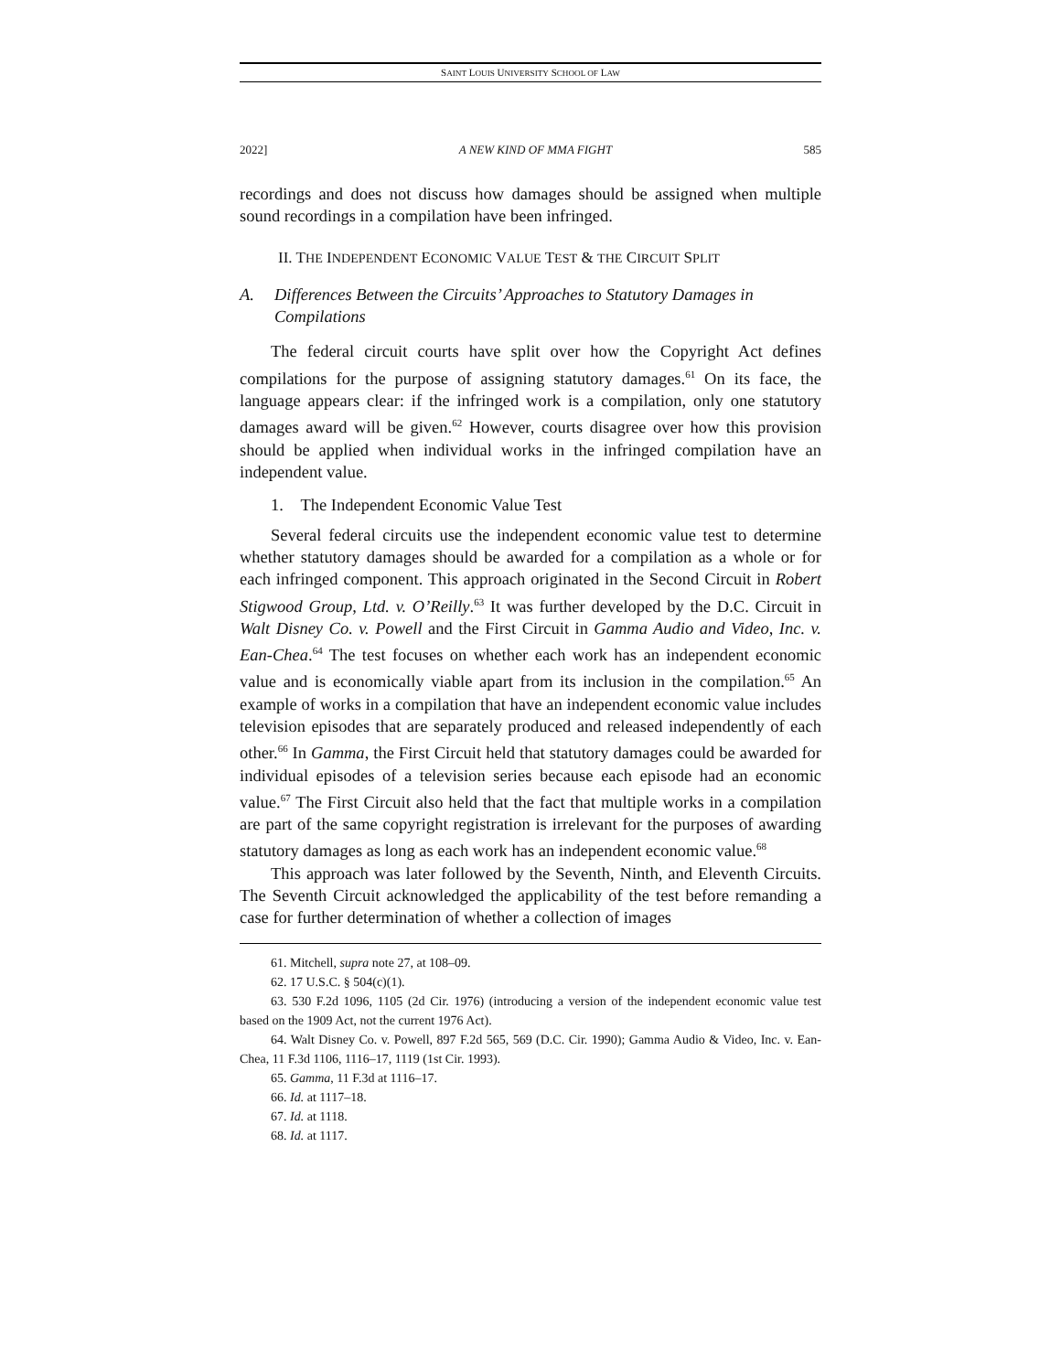SAINT LOUIS UNIVERSITY SCHOOL OF LAW
2022] A NEW KIND OF MMA FIGHT 585
recordings and does not discuss how damages should be assigned when multiple sound recordings in a compilation have been infringed.
II. THE INDEPENDENT ECONOMIC VALUE TEST & THE CIRCUIT SPLIT
A. Differences Between the Circuits’ Approaches to Statutory Damages in Compilations
The federal circuit courts have split over how the Copyright Act defines compilations for the purpose of assigning statutory damages.<sup>61</sup> On its face, the language appears clear: if the infringed work is a compilation, only one statutory damages award will be given.<sup>62</sup> However, courts disagree over how this provision should be applied when individual works in the infringed compilation have an independent value.
1. The Independent Economic Value Test
Several federal circuits use the independent economic value test to determine whether statutory damages should be awarded for a compilation as a whole or for each infringed component. This approach originated in the Second Circuit in Robert Stigwood Group, Ltd. v. O’Reilly.<sup>63</sup> It was further developed by the D.C. Circuit in Walt Disney Co. v. Powell and the First Circuit in Gamma Audio and Video, Inc. v. Ean-Chea.<sup>64</sup> The test focuses on whether each work has an independent economic value and is economically viable apart from its inclusion in the compilation.<sup>65</sup> An example of works in a compilation that have an independent economic value includes television episodes that are separately produced and released independently of each other.<sup>66</sup> In Gamma, the First Circuit held that statutory damages could be awarded for individual episodes of a television series because each episode had an economic value.<sup>67</sup> The First Circuit also held that the fact that multiple works in a compilation are part of the same copyright registration is irrelevant for the purposes of awarding statutory damages as long as each work has an independent economic value.<sup>68</sup>
This approach was later followed by the Seventh, Ninth, and Eleventh Circuits. The Seventh Circuit acknowledged the applicability of the test before remanding a case for further determination of whether a collection of images
61. Mitchell, supra note 27, at 108–09.
62. 17 U.S.C. § 504(c)(1).
63. 530 F.2d 1096, 1105 (2d Cir. 1976) (introducing a version of the independent economic value test based on the 1909 Act, not the current 1976 Act).
64. Walt Disney Co. v. Powell, 897 F.2d 565, 569 (D.C. Cir. 1990); Gamma Audio & Video, Inc. v. Ean-Chea, 11 F.3d 1106, 1116–17, 1119 (1st Cir. 1993).
65. Gamma, 11 F.3d at 1116–17.
66. Id. at 1117–18.
67. Id. at 1118.
68. Id. at 1117.